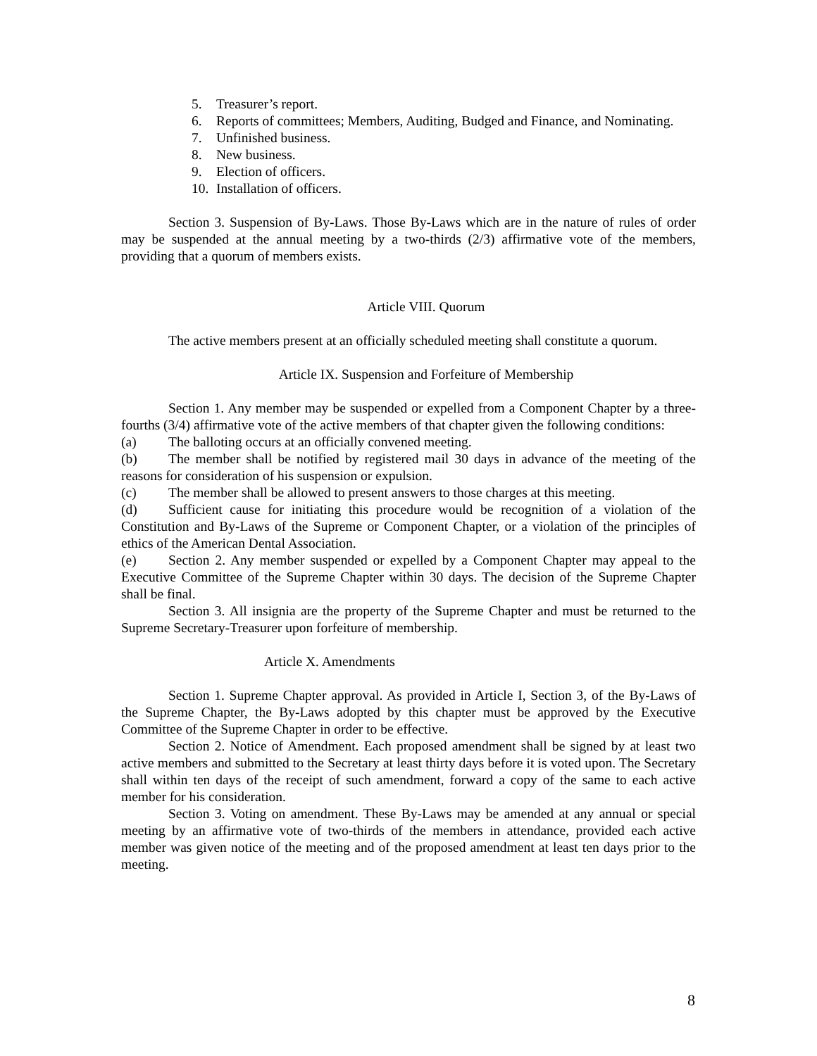5. Treasurer’s report.
6. Reports of committees; Members, Auditing, Budged and Finance, and Nominating.
7. Unfinished business.
8. New business.
9. Election of officers.
10. Installation of officers.
Section 3. Suspension of By-Laws. Those By-Laws which are in the nature of rules of order may be suspended at the annual meeting by a two-thirds (2/3) affirmative vote of the members, providing that a quorum of members exists.
Article VIII. Quorum
The active members present at an officially scheduled meeting shall constitute a quorum.
Article IX. Suspension and Forfeiture of Membership
Section 1. Any member may be suspended or expelled from a Component Chapter by a three-fourths (3/4) affirmative vote of the active members of that chapter given the following conditions:
(a) The balloting occurs at an officially convened meeting.
(b) The member shall be notified by registered mail 30 days in advance of the meeting of the reasons for consideration of his suspension or expulsion.
(c) The member shall be allowed to present answers to those charges at this meeting.
(d) Sufficient cause for initiating this procedure would be recognition of a violation of the Constitution and By-Laws of the Supreme or Component Chapter, or a violation of the principles of ethics of the American Dental Association.
(e) Section 2. Any member suspended or expelled by a Component Chapter may appeal to the Executive Committee of the Supreme Chapter within 30 days. The decision of the Supreme Chapter shall be final.
Section 3. All insignia are the property of the Supreme Chapter and must be returned to the Supreme Secretary-Treasurer upon forfeiture of membership.
Article X. Amendments
Section 1. Supreme Chapter approval. As provided in Article I, Section 3, of the By-Laws of the Supreme Chapter, the By-Laws adopted by this chapter must be approved by the Executive Committee of the Supreme Chapter in order to be effective.
Section 2. Notice of Amendment. Each proposed amendment shall be signed by at least two active members and submitted to the Secretary at least thirty days before it is voted upon. The Secretary shall within ten days of the receipt of such amendment, forward a copy of the same to each active member for his consideration.
Section 3. Voting on amendment. These By-Laws may be amended at any annual or special meeting by an affirmative vote of two-thirds of the members in attendance, provided each active member was given notice of the meeting and of the proposed amendment at least ten days prior to the meeting.
8